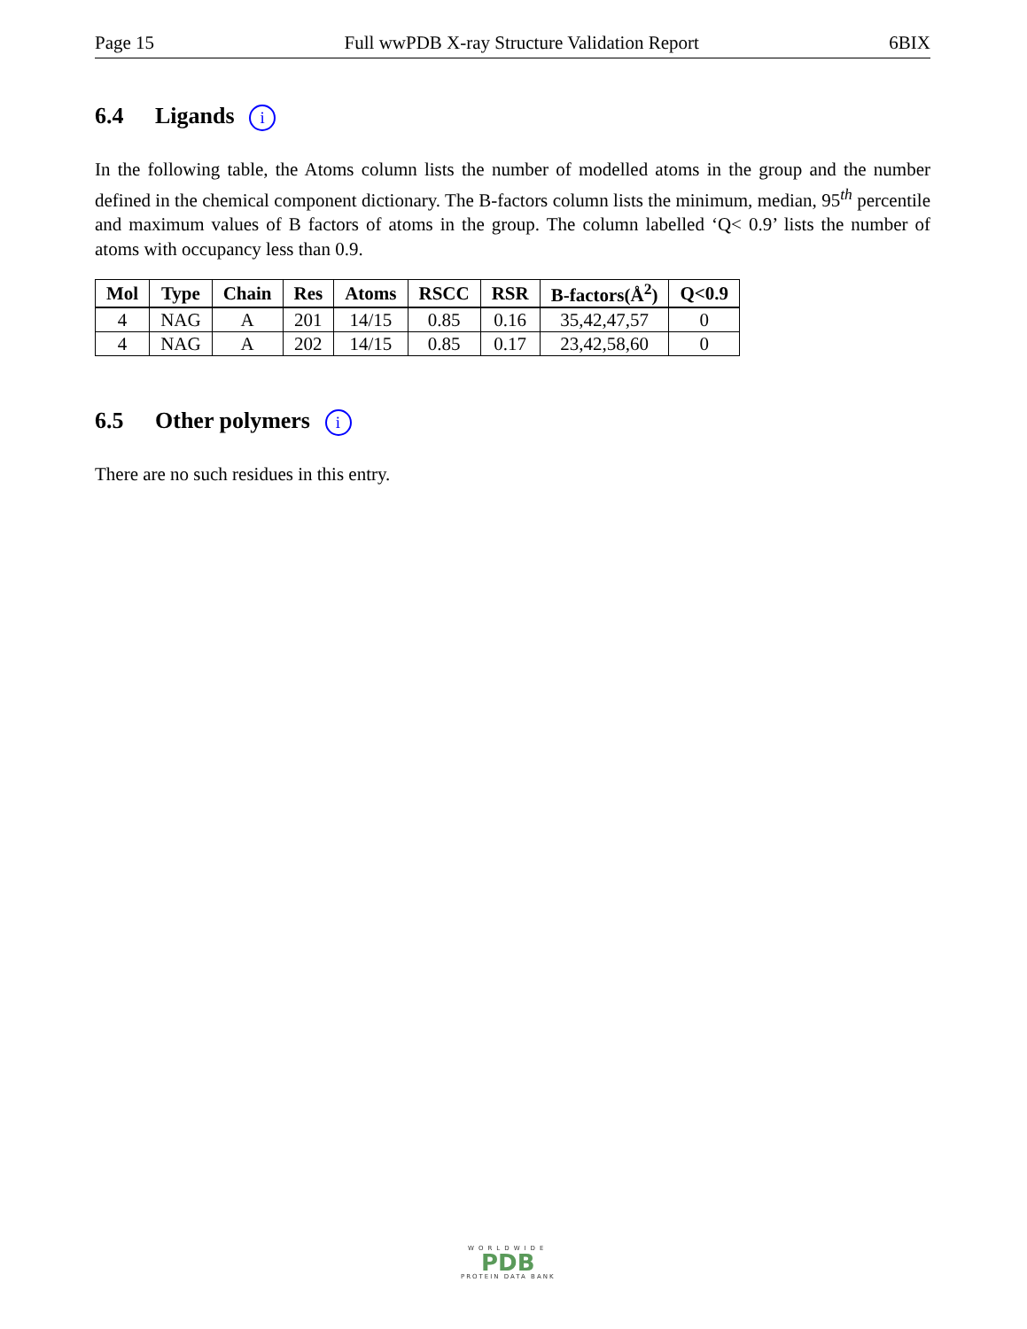Page 15 Full wwPDB X-ray Structure Validation Report 6BIX
6.4 Ligands i
In the following table, the Atoms column lists the number of modelled atoms in the group and the number defined in the chemical component dictionary. The B-factors column lists the minimum, median, 95<sup>th</sup> percentile and maximum values of B factors of atoms in the group. The column labelled ‘Q< 0.9’ lists the number of atoms with occupancy less than 0.9.
| Mol | Type | Chain | Res | Atoms | RSCC | RSR | B-factors(Å<sup>2</sup>) | Q<0.9 |
| --- | --- | --- | --- | --- | --- | --- | --- | --- |
| 4 | NAG | A | 201 | 14/15 | 0.85 | 0.16 | 35,42,47,57 | 0 |
| 4 | NAG | A | 202 | 14/15 | 0.85 | 0.17 | 23,42,58,60 | 0 |
6.5 Other polymers i
There are no such residues in this entry.
WORLDWIDE
PDB
PROTEIN DATA BANK